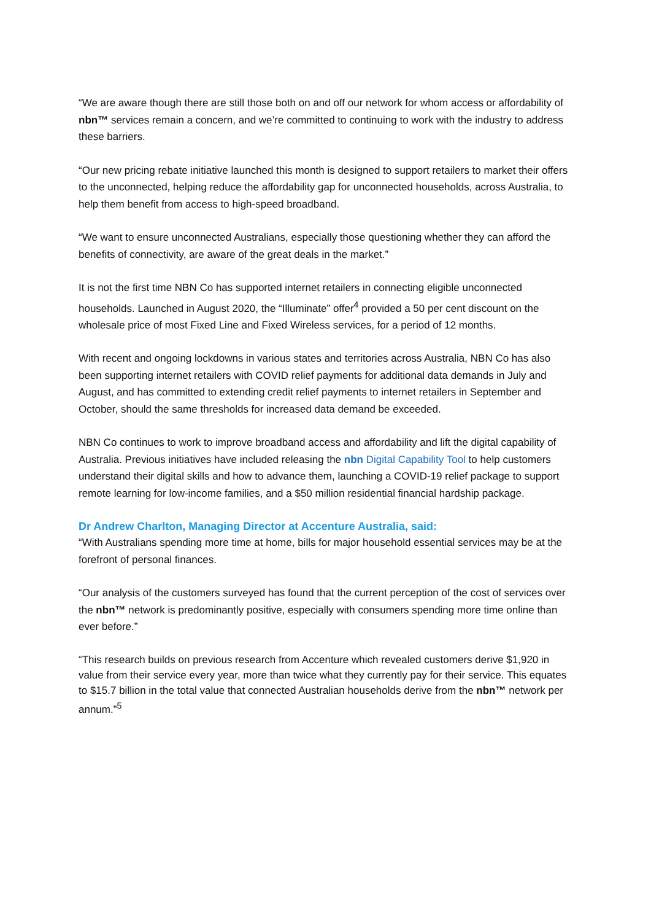“We are aware though there are still those both on and off our network for whom access or affordability of nbn™ services remain a concern, and we’re committed to continuing to work with the industry to address these barriers.
“Our new pricing rebate initiative launched this month is designed to support retailers to market their offers to the unconnected, helping reduce the affordability gap for unconnected households, across Australia, to help them benefit from access to high-speed broadband.
“We want to ensure unconnected Australians, especially those questioning whether they can afford the benefits of connectivity, are aware of the great deals in the market.”
It is not the first time NBN Co has supported internet retailers in connecting eligible unconnected households. Launched in August 2020, the “Illuminate” offer<sup>4</sup> provided a 50 per cent discount on the wholesale price of most Fixed Line and Fixed Wireless services, for a period of 12 months.
With recent and ongoing lockdowns in various states and territories across Australia, NBN Co has also been supporting internet retailers with COVID relief payments for additional data demands in July and August, and has committed to extending credit relief payments to internet retailers in September and October, should the same thresholds for increased data demand be exceeded.
NBN Co continues to work to improve broadband access and affordability and lift the digital capability of Australia. Previous initiatives have included releasing the nbn Digital Capability Tool to help customers understand their digital skills and how to advance them, launching a COVID-19 relief package to support remote learning for low-income families, and a $50 million residential financial hardship package.
Dr Andrew Charlton, Managing Director at Accenture Australia, said:
“With Australians spending more time at home, bills for major household essential services may be at the forefront of personal finances.
“Our analysis of the customers surveyed has found that the current perception of the cost of services over the nbn™ network is predominantly positive, especially with consumers spending more time online than ever before.”
“This research builds on previous research from Accenture which revealed customers derive $1,920 in value from their service every year, more than twice what they currently pay for their service. This equates to $15.7 billion in the total value that connected Australian households derive from the nbn™ network per annum.”<sup>5</sup>